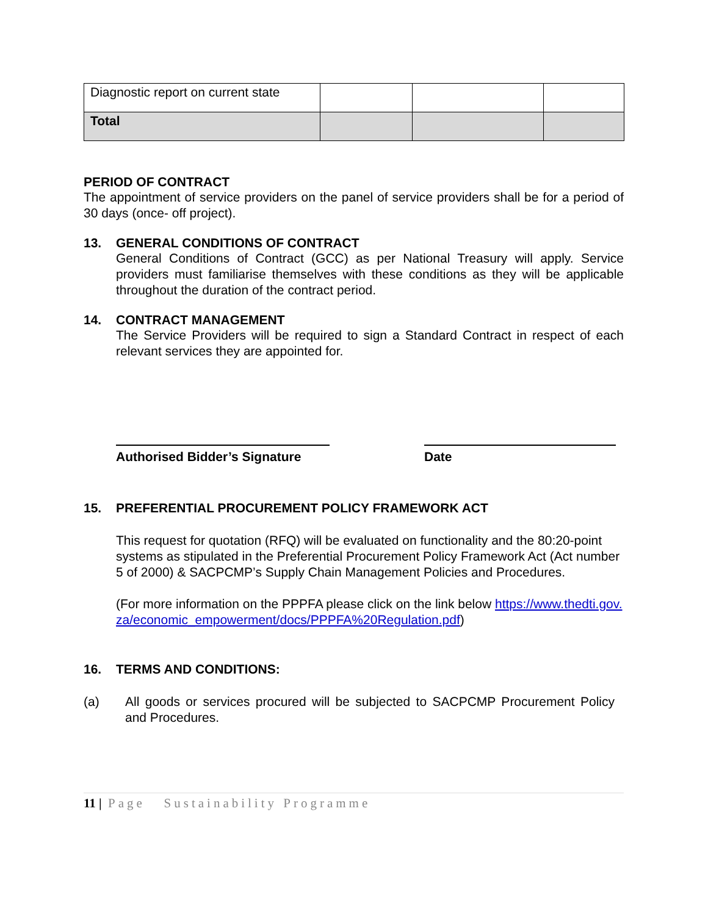| Diagnostic report on current state | | | |
| Total | | | |
PERIOD OF CONTRACT
The appointment of service providers on the panel of service providers shall be for a period of 30 days (once- off project).
13. GENERAL CONDITIONS OF CONTRACT
General Conditions of Contract (GCC) as per National Treasury will apply. Service providers must familiarise themselves with these conditions as they will be applicable throughout the duration of the contract period.
14. CONTRACT MANAGEMENT
The Service Providers will be required to sign a Standard Contract in respect of each relevant services they are appointed for.
Authorised Bidder’s Signature
Date
15. PREFERENTIAL PROCUREMENT POLICY FRAMEWORK ACT
This request for quotation (RFQ) will be evaluated on functionality and the 80:20-point systems as stipulated in the Preferential Procurement Policy Framework Act (Act number 5 of 2000) & SACPCMP’s Supply Chain Management Policies and Procedures.
(For more information on the PPPFA please click on the link below https://www.thedti.gov.za/economic_empowerment/docs/PPPFA%20Regulation.pdf)
16. TERMS AND CONDITIONS:
(a) All goods or services procured will be subjected to SACPCMP Procurement Policy and Procedures.
11 | Page Sustainability Programme